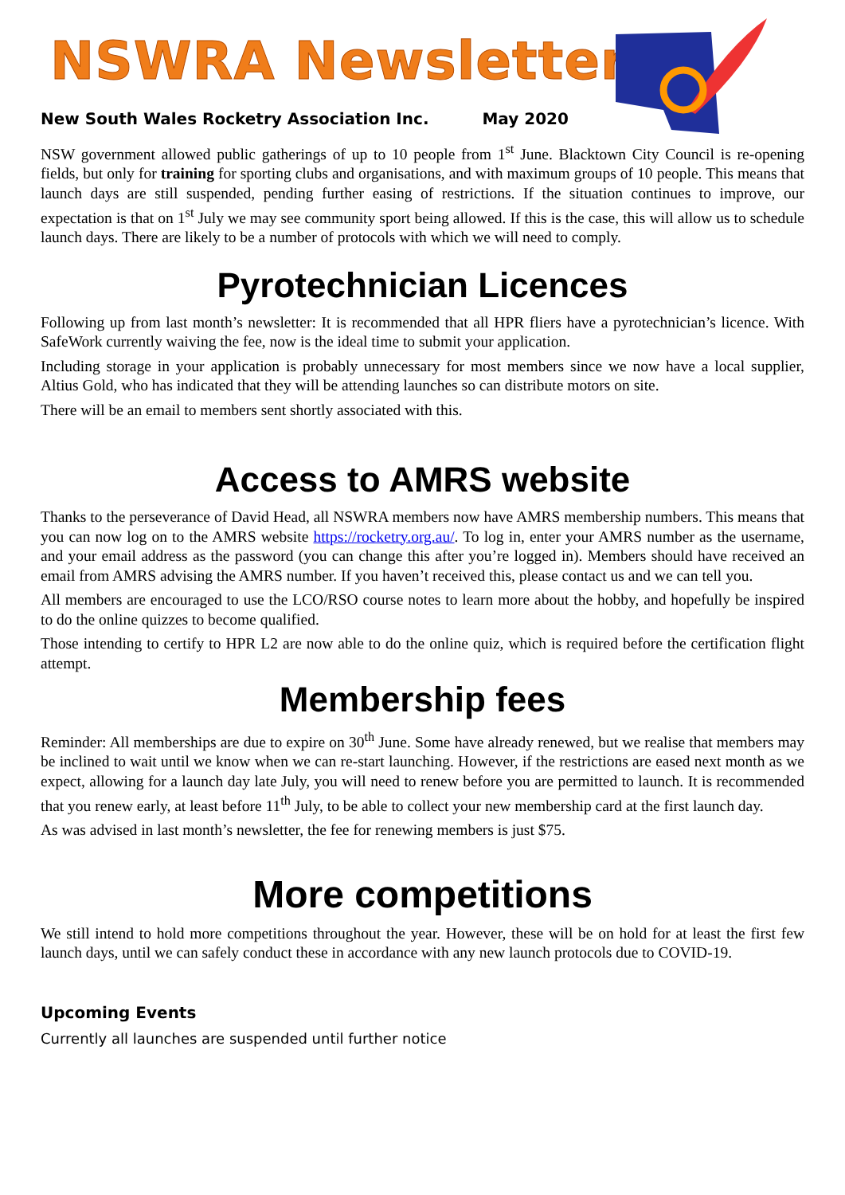NSWRA Newsletter
New South Wales Rocketry Association Inc. May 2020
NSW government allowed public gatherings of up to 10 people from 1<sup>st</sup> June. Blacktown City Council is re-opening fields, but only for training for sporting clubs and organisations, and with maximum groups of 10 people. This means that launch days are still suspended, pending further easing of restrictions. If the situation continues to improve, our expectation is that on 1<sup>st</sup> July we may see community sport being allowed. If this is the case, this will allow us to schedule launch days. There are likely to be a number of protocols with which we will need to comply.
Pyrotechnician Licences
Following up from last month’s newsletter: It is recommended that all HPR fliers have a pyrotechnician’s licence. With SafeWork currently waiving the fee, now is the ideal time to submit your application.
Including storage in your application is probably unnecessary for most members since we now have a local supplier, Altius Gold, who has indicated that they will be attending launches so can distribute motors on site.
There will be an email to members sent shortly associated with this.
Access to AMRS website
Thanks to the perseverance of David Head, all NSWRA members now have AMRS membership numbers. This means that you can now log on to the AMRS website https://rocketry.org.au/. To log in, enter your AMRS number as the username, and your email address as the password (you can change this after you’re logged in). Members should have received an email from AMRS advising the AMRS number. If you haven’t received this, please contact us and we can tell you.
All members are encouraged to use the LCO/RSO course notes to learn more about the hobby, and hopefully be inspired to do the online quizzes to become qualified.
Those intending to certify to HPR L2 are now able to do the online quiz, which is required before the certification flight attempt.
Membership fees
Reminder: All memberships are due to expire on 30<sup>th</sup> June. Some have already renewed, but we realise that members may be inclined to wait until we know when we can re-start launching. However, if the restrictions are eased next month as we expect, allowing for a launch day late July, you will need to renew before you are permitted to launch. It is recommended that you renew early, at least before 11<sup>th</sup> July, to be able to collect your new membership card at the first launch day.
As was advised in last month’s newsletter, the fee for renewing members is just $75.
More competitions
We still intend to hold more competitions throughout the year. However, these will be on hold for at least the first few launch days, until we can safely conduct these in accordance with any new launch protocols due to COVID-19.
Upcoming Events
Currently all launches are suspended until further notice